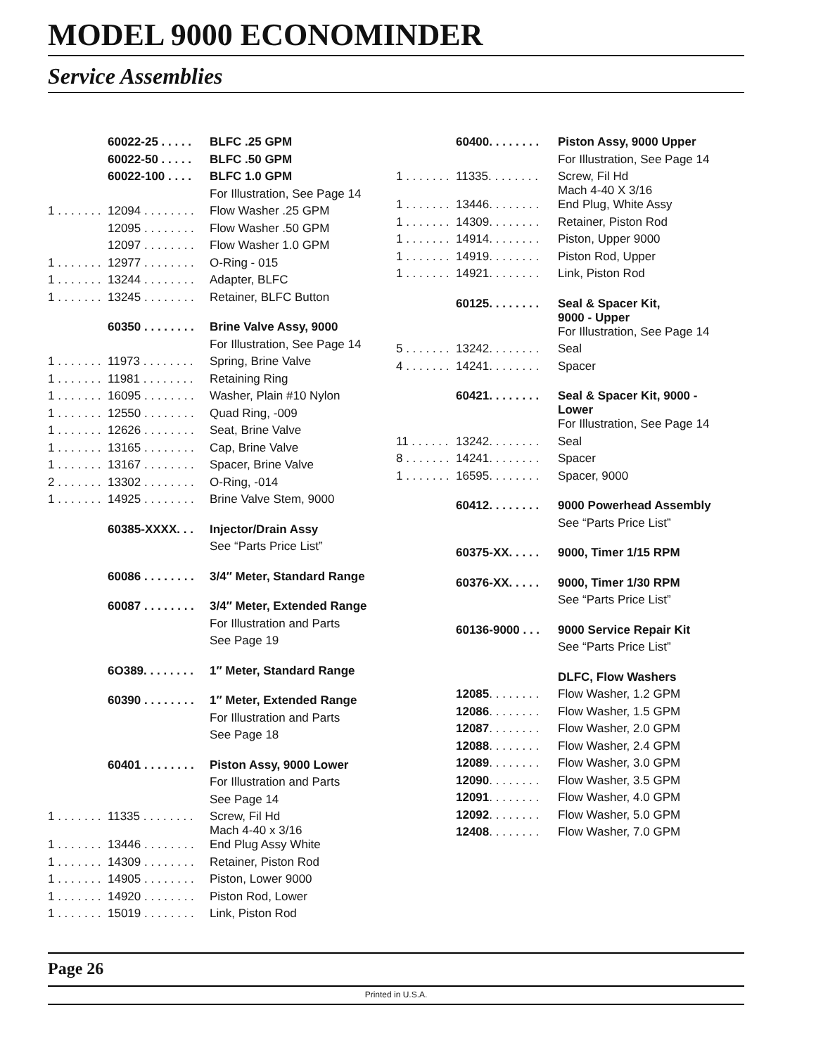MODEL 9000 ECONOMINDER
Service Assemblies
| | 60022-25 . . . . . | BLFC .25 GPM |
| | 60022-50 . . . . . | BLFC .50 GPM |
| | 60022-100 . . . . | BLFC 1.0 GPM |
| | | For Illustration, See Page 14 |
| 1 . . . . . . . | 12094 . . . . . . . . | Flow Washer .25 GPM |
| | 12095 . . . . . . . . | Flow Washer .50 GPM |
| | 12097 . . . . . . . . | Flow Washer 1.0 GPM |
| 1 . . . . . . . | 12977 . . . . . . . . | O-Ring - 015 |
| 1 . . . . . . . | 13244 . . . . . . . . | Adapter, BLFC |
| 1 . . . . . . . | 13245 . . . . . . . . | Retainer, BLFC Button |
| | 60350 . . . . . . . . | Brine Valve Assy, 9000 |
| | | For Illustration, See Page 14 |
| 1 . . . . . . . | 11973 . . . . . . . . | Spring, Brine Valve |
| 1 . . . . . . . | 11981 . . . . . . . . | Retaining Ring |
| 1 . . . . . . . | 16095 . . . . . . . . | Washer, Plain #10 Nylon |
| 1 . . . . . . . | 12550 . . . . . . . . | Quad Ring, -009 |
| 1 . . . . . . . | 12626 . . . . . . . . | Seat, Brine Valve |
| 1 . . . . . . . | 13165 . . . . . . . . | Cap, Brine Valve |
| 1 . . . . . . . | 13167 . . . . . . . . | Spacer, Brine Valve |
| 2 . . . . . . . | 13302 . . . . . . . . | O-Ring, -014 |
| 1 . . . . . . . | 14925 . . . . . . . . | Brine Valve Stem, 9000 |
| | 60385-XXXX. . . | Injector/Drain Assy |
| | | See “Parts Price List” |
| | 60086 . . . . . . . . | 3/4″ Meter, Standard Range |
| | 60087 . . . . . . . . | 3/4″ Meter, Extended Range |
| | | For Illustration and Parts |
| | | See Page 19 |
| | 6O389. . . . . . . . | 1″ Meter, Standard Range |
| | 60390 . . . . . . . . | 1″ Meter, Extended Range |
| | | For Illustration and Parts |
| | | See Page 18 |
| | 60401 . . . . . . . . | Piston Assy, 9000 Lower |
| | | For Illustration and Parts |
| | | See Page 14 |
| 1 . . . . . . . | 11335 . . . . . . . . | Screw, Fil Hd Mach 4-40 x 3/16 |
| 1 . . . . . . . | 13446 . . . . . . . . | End Plug Assy White |
| 1 . . . . . . . | 14309 . . . . . . . . | Retainer, Piston Rod |
| 1 . . . . . . . | 14905 . . . . . . . . | Piston, Lower 9000 |
| 1 . . . . . . . | 14920 . . . . . . . . | Piston Rod, Lower |
| 1 . . . . . . . | 15019 . . . . . . . . | Link, Piston Rod |
| | 60400. . . . . . . . | Piston Assy, 9000 Upper |
| | | For Illustration, See Page 14 |
| 1 . . . . . . . | 11335. . . . . . . . | Screw, Fil Hd Mach 4-40 X 3/16 |
| 1 . . . . . . . | 13446. . . . . . . . | End Plug, White Assy |
| 1 . . . . . . . | 14309. . . . . . . . | Retainer, Piston Rod |
| 1 . . . . . . . | 14914. . . . . . . . | Piston, Upper 9000 |
| 1 . . . . . . . | 14919. . . . . . . . | Piston Rod, Upper |
| 1 . . . . . . . | 14921. . . . . . . . | Link, Piston Rod |
| | 60125. . . . . . . . | Seal & Spacer Kit, 9000 - Upper |
| | | For Illustration, See Page 14 |
| 5 . . . . . . . | 13242. . . . . . . . | Seal |
| 4 . . . . . . . | 14241. . . . . . . . | Spacer |
| | 60421. . . . . . . . | Seal & Spacer Kit, 9000 - Lower |
| | | For Illustration, See Page 14 |
| 11 . . . . . . | 13242. . . . . . . . | Seal |
| 8 . . . . . . . | 14241. . . . . . . . | Spacer |
| 1 . . . . . . . | 16595. . . . . . . . | Spacer, 9000 |
| | 60412. . . . . . . . | 9000 Powerhead Assembly |
| | | See “Parts Price List” |
| | 60375-XX. . . . . | 9000, Timer 1/15 RPM |
| | 60376-XX. . . . . | 9000, Timer 1/30 RPM |
| | | See “Parts Price List” |
| | 60136-9000 . . . | 9000 Service Repair Kit |
| | | See “Parts Price List” |
| | | DLFC, Flow Washers |
| | 12085 . . . . . . . . | Flow Washer, 1.2 GPM |
| | 12086 . . . . . . . . | Flow Washer, 1.5 GPM |
| | 12087 . . . . . . . . | Flow Washer, 2.0 GPM |
| | 12088 . . . . . . . . | Flow Washer, 2.4 GPM |
| | 12089 . . . . . . . . | Flow Washer, 3.0 GPM |
| | 12090 . . . . . . . . | Flow Washer, 3.5 GPM |
| | 12091 . . . . . . . . | Flow Washer, 4.0 GPM |
| | 12092 . . . . . . . . | Flow Washer, 5.0 GPM |
| | 12408 . . . . . . . . | Flow Washer, 7.0 GPM |
Page 26
Printed in U.S.A.